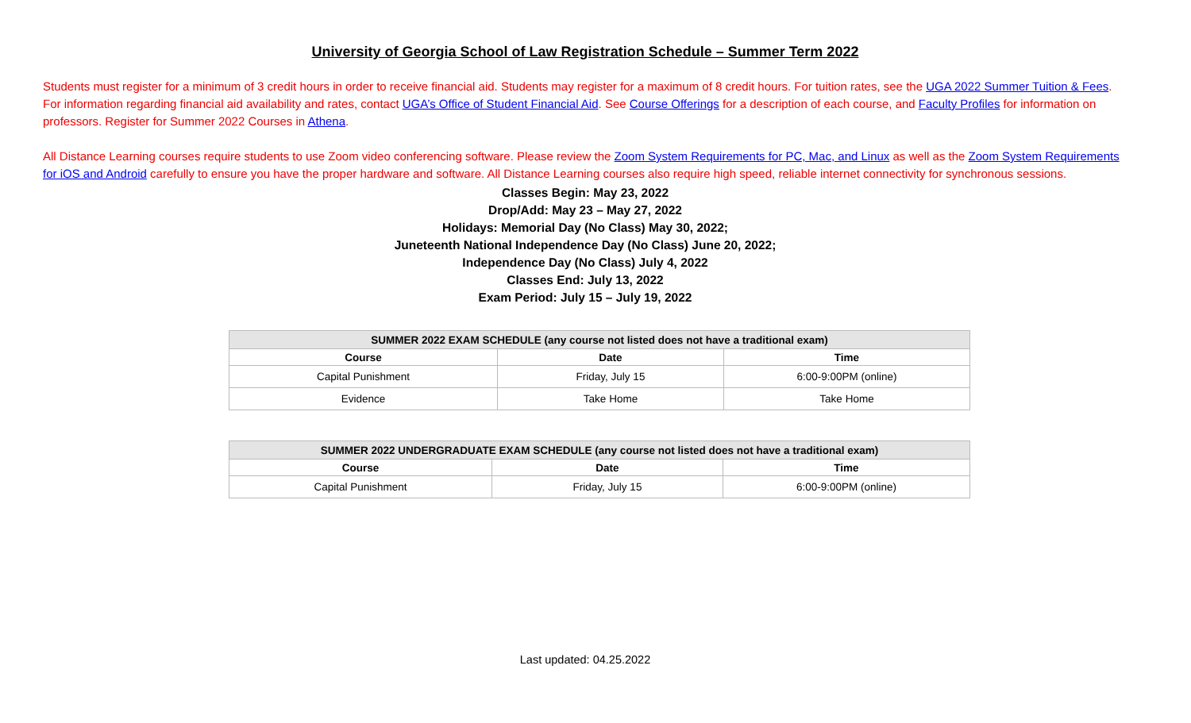University of Georgia School of Law Registration Schedule – Summer Term 2022
Students must register for a minimum of 3 credit hours in order to receive financial aid. Students may register for a maximum of 8 credit hours. For tuition rates, see the UGA 2022 Summer Tuition & Fees. For information regarding financial aid availability and rates, contact UGA’s Office of Student Financial Aid. See Course Offerings for a description of each course, and Faculty Profiles for information on professors. Register for Summer 2022 Courses in Athena.
All Distance Learning courses require students to use Zoom video conferencing software. Please review the Zoom System Requirements for PC, Mac, and Linux as well as the Zoom System Requirements for iOS and Android carefully to ensure you have the proper hardware and software. All Distance Learning courses also require high speed, reliable internet connectivity for synchronous sessions.
Classes Begin: May 23, 2022
Drop/Add: May 23 – May 27, 2022
Holidays: Memorial Day (No Class) May 30, 2022;
Juneteenth National Independence Day (No Class) June 20, 2022;
Independence Day (No Class) July 4, 2022
Classes End: July 13, 2022
Exam Period: July 15 – July 19, 2022
| SUMMER 2022 EXAM SCHEDULE (any course not listed does not have a traditional exam) | | |
| --- | --- | --- |
| Course | Date | Time |
| Capital Punishment | Friday, July 15 | 6:00-9:00PM (online) |
| Evidence | Take Home | Take Home |
| SUMMER 2022 UNDERGRADUATE EXAM SCHEDULE (any course not listed does not have a traditional exam) | | |
| --- | --- | --- |
| Course | Date | Time |
| Capital Punishment | Friday, July 15 | 6:00-9:00PM (online) |
Last updated: 04.25.2022